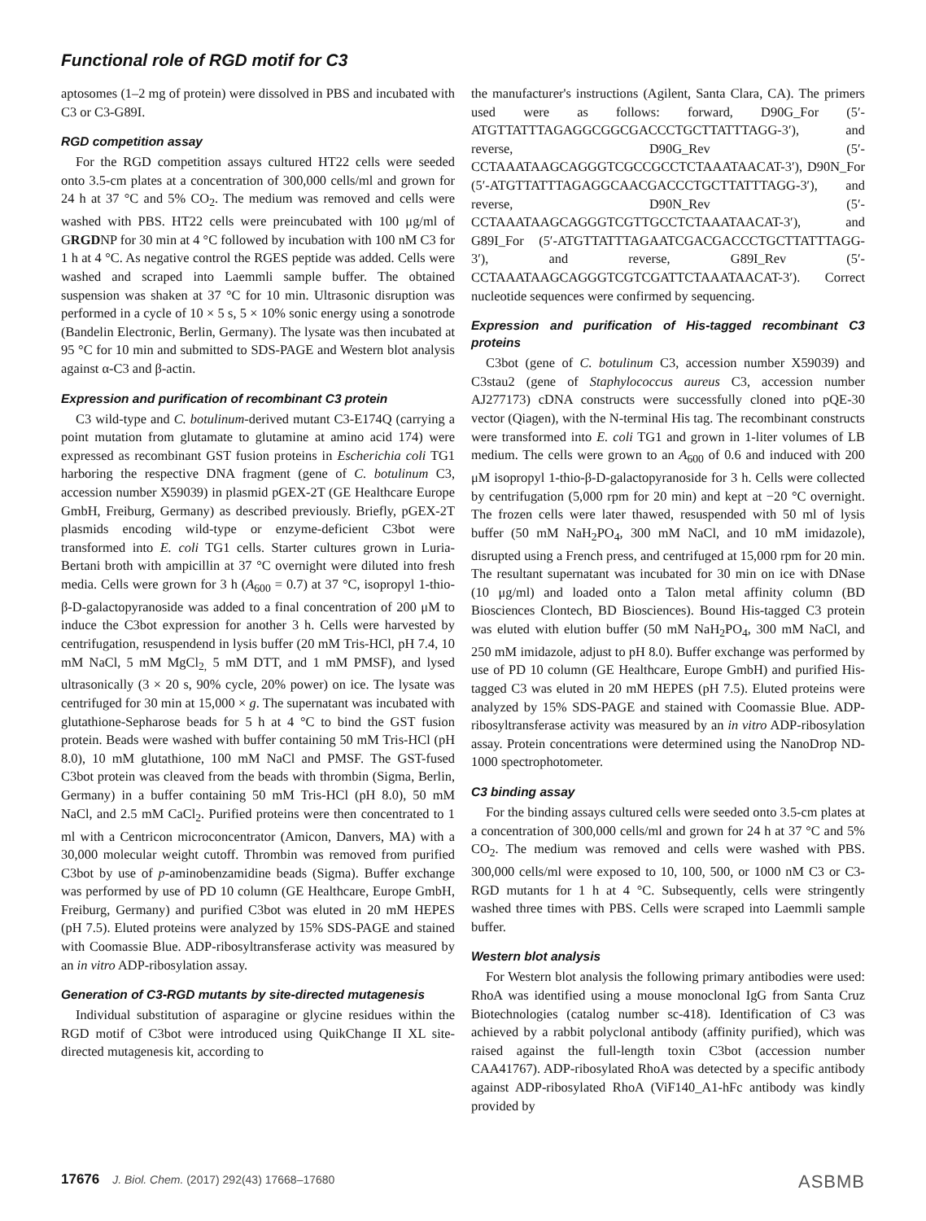Functional role of RGD motif for C3
aptosomes (1–2 mg of protein) were dissolved in PBS and incubated with C3 or C3-G89I.
RGD competition assay
For the RGD competition assays cultured HT22 cells were seeded onto 3.5-cm plates at a concentration of 300,000 cells/ml and grown for 24 h at 37 °C and 5% CO<sub>2</sub>. The medium was removed and cells were washed with PBS. HT22 cells were preincubated with 100 μg/ml of GRGDNP for 30 min at 4 °C followed by incubation with 100 nM C3 for 1 h at 4 °C. As negative control the RGES peptide was added. Cells were washed and scraped into Laemmli sample buffer. The obtained suspension was shaken at 37 °C for 10 min. Ultrasonic disruption was performed in a cycle of 10 × 5 s, 5 × 10% sonic energy using a sonotrode (Bandelin Electronic, Berlin, Germany). The lysate was then incubated at 95 °C for 10 min and submitted to SDS-PAGE and Western blot analysis against α-C3 and β-actin.
Expression and purification of recombinant C3 protein
C3 wild-type and C. botulinum-derived mutant C3-E174Q (carrying a point mutation from glutamate to glutamine at amino acid 174) were expressed as recombinant GST fusion proteins in Escherichia coli TG1 harboring the respective DNA fragment (gene of C. botulinum C3, accession number X59039) in plasmid pGEX-2T (GE Healthcare Europe GmbH, Freiburg, Germany) as described previously. Briefly, pGEX-2T plasmids encoding wild-type or enzyme-deficient C3bot were transformed into E. coli TG1 cells. Starter cultures grown in Luria-Bertani broth with ampicillin at 37 °C overnight were diluted into fresh media. Cells were grown for 3 h (A<sub>600</sub> = 0.7) at 37 °C, isopropyl 1-thio-β-D-galactopyranoside was added to a final concentration of 200 μM to induce the C3bot expression for another 3 h. Cells were harvested by centrifugation, resuspendend in lysis buffer (20 mM Tris-HCl, pH 7.4, 10 mM NaCl, 5 mM MgCl<sub>2,</sub> 5 mM DTT, and 1 mM PMSF), and lysed ultrasonically (3 × 20 s, 90% cycle, 20% power) on ice. The lysate was centrifuged for 30 min at 15,000 × g. The supernatant was incubated with glutathione-Sepharose beads for 5 h at 4 °C to bind the GST fusion protein. Beads were washed with buffer containing 50 mM Tris-HCl (pH 8.0), 10 mM glutathione, 100 mM NaCl and PMSF. The GST-fused C3bot protein was cleaved from the beads with thrombin (Sigma, Berlin, Germany) in a buffer containing 50 mM Tris-HCl (pH 8.0), 50 mM NaCl, and 2.5 mM CaCl<sub>2</sub>. Purified proteins were then concentrated to 1 ml with a Centricon microconcentrator (Amicon, Danvers, MA) with a 30,000 molecular weight cutoff. Thrombin was removed from purified C3bot by use of p-aminobenzamidine beads (Sigma). Buffer exchange was performed by use of PD 10 column (GE Healthcare, Europe GmbH, Freiburg, Germany) and purified C3bot was eluted in 20 mM HEPES (pH 7.5). Eluted proteins were analyzed by 15% SDS-PAGE and stained with Coomassie Blue. ADP-ribosyltransferase activity was measured by an in vitro ADP-ribosylation assay.
Generation of C3-RGD mutants by site-directed mutagenesis
Individual substitution of asparagine or glycine residues within the RGD motif of C3bot were introduced using QuikChange II XL site-directed mutagenesis kit, according to
the manufacturer's instructions (Agilent, Santa Clara, CA). The primers used were as follows: forward, D90G_For (5′-ATGTTATTTAGAGGCGGCGACCCTGCTTATTTAGG-3′), and reverse, D90G_Rev (5′-CCTAAATAAGCAGGGTCGCCGCCTCTAAATAACAT-3′), D90N_For (5′-ATGTTATTTAGAGGCAACGACCCTGCTTATTTAGG-3′), and reverse, D90N_Rev (5′-CCTAAATAAGCAGGGTCGTTGCCTCTAAATAACAT-3′), and G89I_For (5′-ATGTTATTTAGAATCGACGACCCTGCTTATTTAGG-3′), and reverse, G89I_Rev (5′-CCTAAATAAGCAGGGTCGTCGATTCTAAATAACAT-3′). Correct nucleotide sequences were confirmed by sequencing.
Expression and purification of His-tagged recombinant C3 proteins
C3bot (gene of C. botulinum C3, accession number X59039) and C3stau2 (gene of Staphylococcus aureus C3, accession number AJ277173) cDNA constructs were successfully cloned into pQE-30 vector (Qiagen), with the N-terminal His tag. The recombinant constructs were transformed into E. coli TG1 and grown in 1-liter volumes of LB medium. The cells were grown to an A<sub>600</sub> of 0.6 and induced with 200 μM isopropyl 1-thio-β-D-galactopyranoside for 3 h. Cells were collected by centrifugation (5,000 rpm for 20 min) and kept at −20 °C overnight. The frozen cells were later thawed, resuspended with 50 ml of lysis buffer (50 mM NaH<sub>2</sub>PO<sub>4</sub>, 300 mM NaCl, and 10 mM imidazole), disrupted using a French press, and centrifuged at 15,000 rpm for 20 min. The resultant supernatant was incubated for 30 min on ice with DNase (10 μg/ml) and loaded onto a Talon metal affinity column (BD Biosciences Clontech, BD Biosciences). Bound His-tagged C3 protein was eluted with elution buffer (50 mM NaH<sub>2</sub>PO<sub>4</sub>, 300 mM NaCl, and 250 mM imidazole, adjust to pH 8.0). Buffer exchange was performed by use of PD 10 column (GE Healthcare, Europe GmbH) and purified His-tagged C3 was eluted in 20 mM HEPES (pH 7.5). Eluted proteins were analyzed by 15% SDS-PAGE and stained with Coomassie Blue. ADP-ribosyltransferase activity was measured by an in vitro ADP-ribosylation assay. Protein concentrations were determined using the NanoDrop ND-1000 spectrophotometer.
C3 binding assay
For the binding assays cultured cells were seeded onto 3.5-cm plates at a concentration of 300,000 cells/ml and grown for 24 h at 37 °C and 5% CO<sub>2</sub>. The medium was removed and cells were washed with PBS. 300,000 cells/ml were exposed to 10, 100, 500, or 1000 nM C3 or C3-RGD mutants for 1 h at 4 °C. Subsequently, cells were stringently washed three times with PBS. Cells were scraped into Laemmli sample buffer.
Western blot analysis
For Western blot analysis the following primary antibodies were used: RhoA was identified using a mouse monoclonal IgG from Santa Cruz Biotechnologies (catalog number sc-418). Identification of C3 was achieved by a rabbit polyclonal antibody (affinity purified), which was raised against the full-length toxin C3bot (accession number CAA41767). ADP-ribosylated RhoA was detected by a specific antibody against ADP-ribosylated RhoA (ViF140_A1-hFc antibody was kindly provided by
17676 J. Biol. Chem. (2017) 292(43) 17668–17680
ASBMB